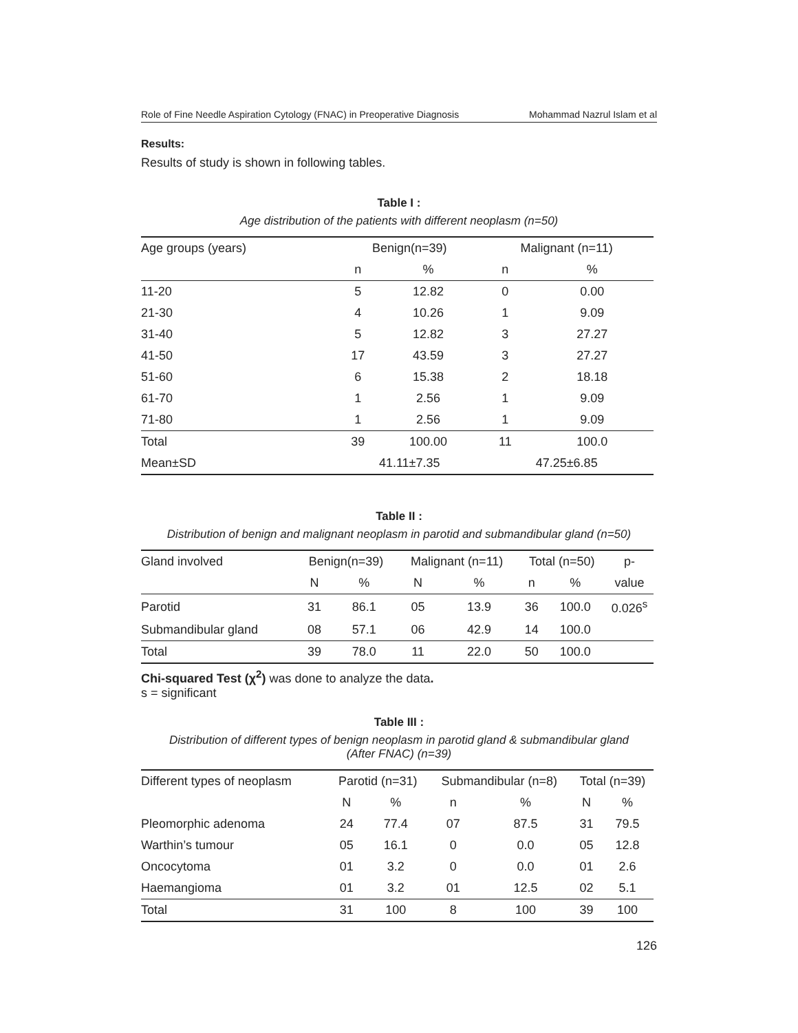Role of Fine Needle Aspiration Cytology (FNAC) in Preoperative Diagnosis Mohammad Nazrul Islam et al
Results:
Results of study is shown in following tables.
Table I :
Age distribution of the patients with different neoplasm (n=50)
| Age groups (years) | Benign(n=39) | | Malignant (n=11) | |
| --- | --- | --- | --- | --- |
| | n | % | n | % |
| 11-20 | 5 | 12.82 | 0 | 0.00 |
| 21-30 | 4 | 10.26 | 1 | 9.09 |
| 31-40 | 5 | 12.82 | 3 | 27.27 |
| 41-50 | 17 | 43.59 | 3 | 27.27 |
| 51-60 | 6 | 15.38 | 2 | 18.18 |
| 61-70 | 1 | 2.56 | 1 | 9.09 |
| 71-80 | 1 | 2.56 | 1 | 9.09 |
| Total | 39 | 100.00 | 11 | 100.0 |
| Mean±SD | 41.11±7.35 | | 47.25±6.85 | |
Table II :
Distribution of benign and malignant neoplasm in parotid and submandibular gland (n=50)
| Gland involved | Benign(n=39) | | Malignant (n=11) | | Total (n=50) | | p- |
| --- | --- | --- | --- | --- | --- | --- | --- |
| | N | % | N | % | n | % | value |
| Parotid | 31 | 86.1 | 05 | 13.9 | 36 | 100.0 | 0.026<sup>s</sup> |
| Submandibular gland | 08 | 57.1 | 06 | 42.9 | 14 | 100.0 | |
| Total | 39 | 78.0 | 11 | 22.0 | 50 | 100.0 | |
Chi-squared Test (χ<sup>2</sup>) was done to analyze the data.
s = significant
Table III :
Distribution of different types of benign neoplasm in parotid gland & submandibular gland
(After FNAC) (n=39)
| Different types of neoplasm | Parotid (n=31) | | Submandibular (n=8) | | Total (n=39) | |
| --- | --- | --- | --- | --- | --- | --- |
| | N | % | n | % | N | % |
| Pleomorphic adenoma | 24 | 77.4 | 07 | 87.5 | 31 | 79.5 |
| Warthin’s tumour | 05 | 16.1 | 0 | 0.0 | 05 | 12.8 |
| Oncocytoma | 01 | 3.2 | 0 | 0.0 | 01 | 2.6 |
| Haemangioma | 01 | 3.2 | 01 | 12.5 | 02 | 5.1 |
| Total | 31 | 100 | 8 | 100 | 39 | 100 |
126